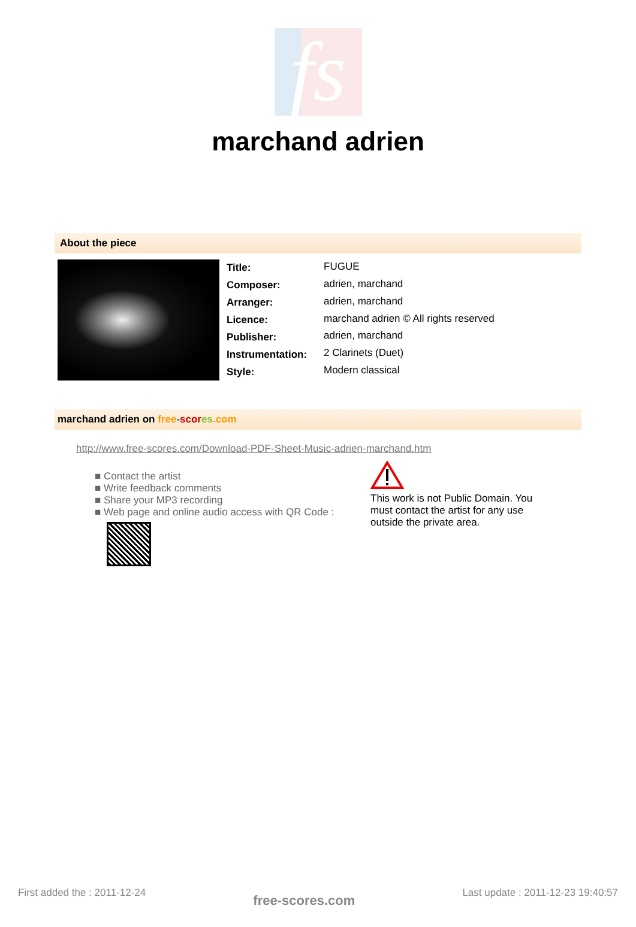fs
marchand adrien
About the piece
| Title: | FUGUE |
| Composer: | adrien, marchand |
| Arranger: | adrien, marchand |
| Licence: | marchand adrien © All rights reserved |
| Publisher: | adrien, marchand |
| Instrumentation: | 2 Clarinets (Duet) |
| Style: | Modern classical |
marchand adrien on free-scor es.com
http://www.free-scores.com/Download-PDF-Sheet-Music-adrien-marchand.htm
■ Contact the artist
■ Write feedback comments
■ Share your MP3 recording
■ Web page and online audio access with QR Code :
This work is not Public Domain. You must contact the artist for any use outside the private area.
First added the : 2011-12-24 free-scores.com Last update : 2011-12-23 19:40:57